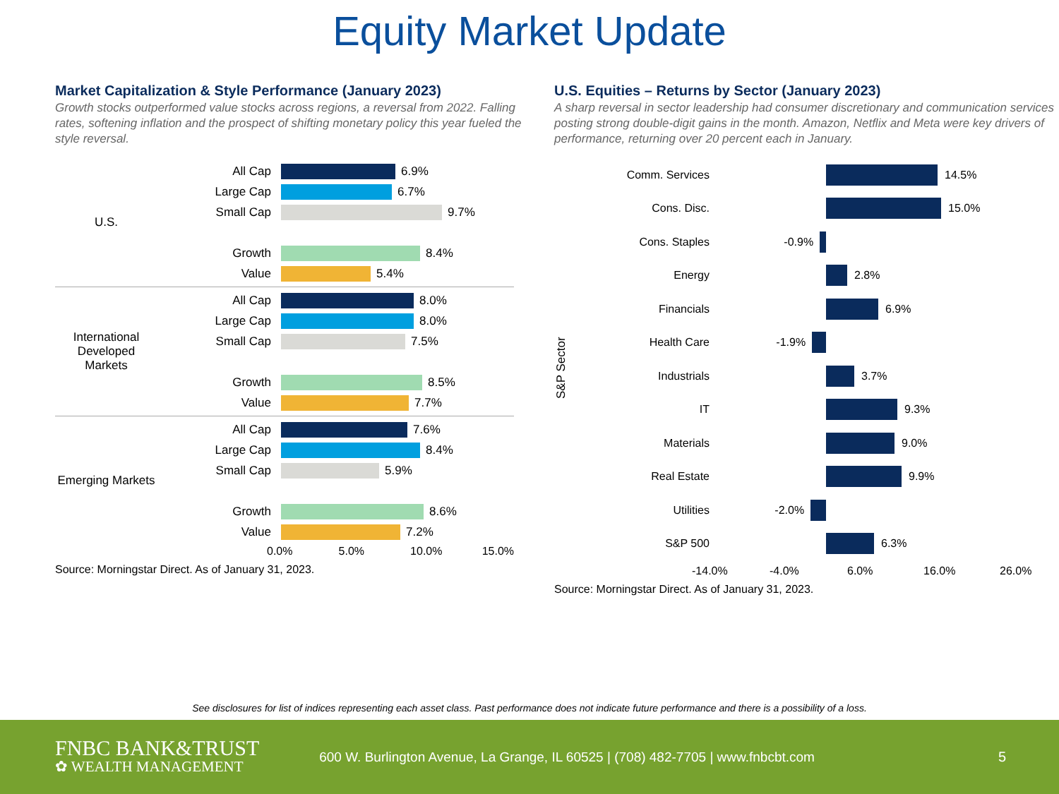Equity Market Update
Market Capitalization & Style Performance (January 2023)
Growth stocks outperformed value stocks across regions, a reversal from 2022. Falling rates, softening inflation and the prospect of shifting monetary policy this year fueled the style reversal.
U.S.
All Cap
6.9%
Large Cap
6.7%
Small Cap
9.7%
Growth
8.4%
Value
5.4%
International Developed Markets
All Cap
8.0%
Large Cap
8.0%
Small Cap
7.5%
Growth
8.5%
Value
7.7%
Emerging Markets
All Cap
7.6%
Large Cap
8.4%
Small Cap
5.9%
Growth
8.6%
Value
7.2%
0.0% 5.0% 10.0% 15.0%
Source: Morningstar Direct. As of January 31, 2023.
U.S. Equities – Returns by Sector (January 2023)
A sharp reversal in sector leadership had consumer discretionary and communication services posting strong double-digit gains in the month. Amazon, Netflix and Meta were key drivers of performance, returning over 20 percent each in January.
S&P Sector
Comm. Services 14.5%
Cons. Disc. 15.0%
Cons. Staples -0.9%
Energy 2.8%
Financials 6.9%
Health Care -1.9%
Industrials 3.7%
IT 9.3%
Materials 9.0%
Real Estate 9.9%
Utilities -2.0%
S&P 500 6.3%
-14.0% -4.0% 6.0% 16.0% 26.0%
Source: Morningstar Direct. As of January 31, 2023.
See disclosures for list of indices representing each asset class. Past performance does not indicate future performance and there is a possibility of a loss.
FNBC BANK&TRUST
✿ WEALTH MANAGEMENT
600 W. Burlington Avenue, La Grange, IL 60525 | (708) 482-7705 | www.fnbcbt.com
5